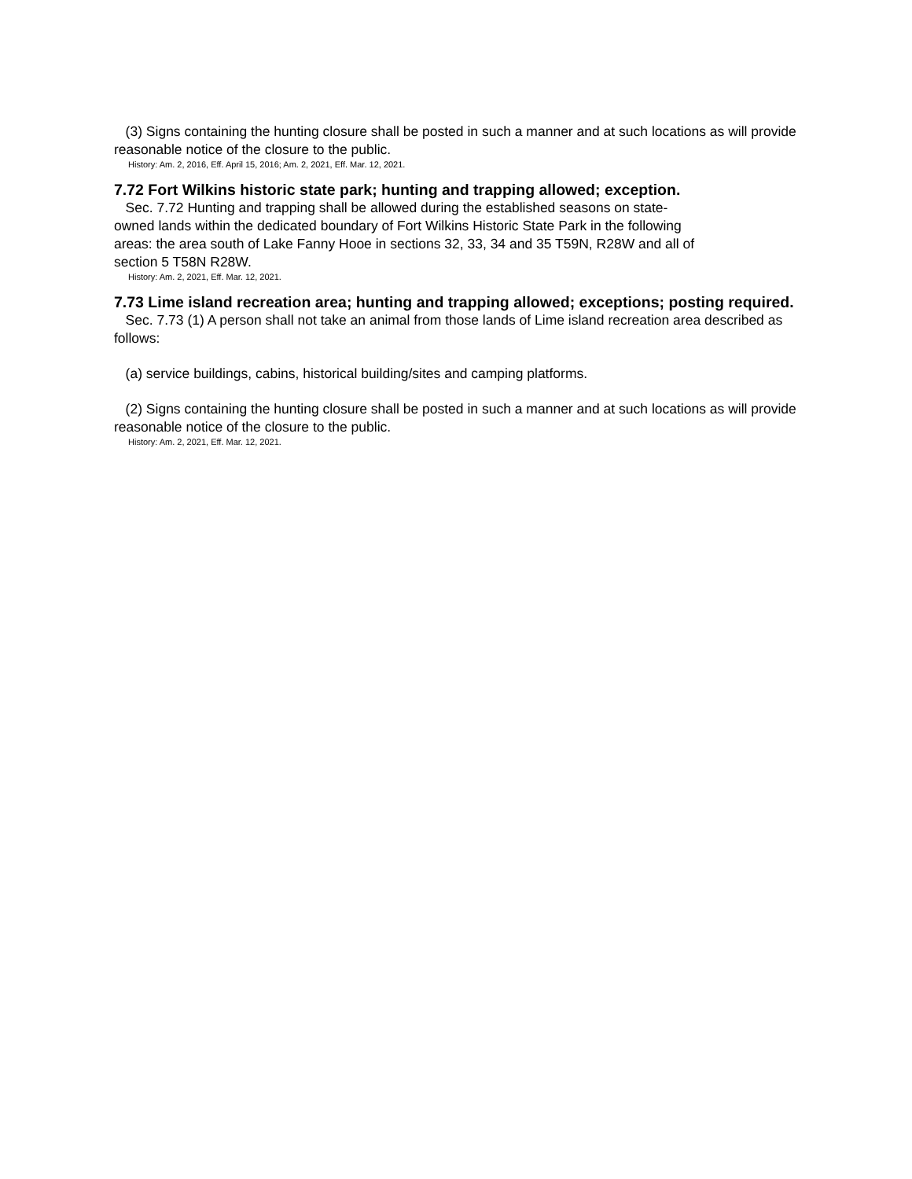(3) Signs containing the hunting closure shall be posted in such a manner and at such locations as will provide reasonable notice of the closure to the public.
History: Am. 2, 2016, Eff. April 15, 2016; Am. 2, 2021, Eff. Mar. 12, 2021.
7.72 Fort Wilkins historic state park; hunting and trapping allowed; exception.
Sec. 7.72 Hunting and trapping shall be allowed during the established seasons on state-owned lands within the dedicated boundary of Fort Wilkins Historic State Park in the following areas: the area south of Lake Fanny Hooe in sections 32, 33, 34 and 35 T59N, R28W and all of section 5 T58N R28W.
History: Am. 2, 2021, Eff. Mar. 12, 2021.
7.73 Lime island recreation area; hunting and trapping allowed; exceptions; posting required.
Sec. 7.73 (1) A person shall not take an animal from those lands of Lime island recreation area described as follows:
(a) service buildings, cabins, historical building/sites and camping platforms.
(2) Signs containing the hunting closure shall be posted in such a manner and at such locations as will provide reasonable notice of the closure to the public.
History: Am. 2, 2021, Eff. Mar. 12, 2021.